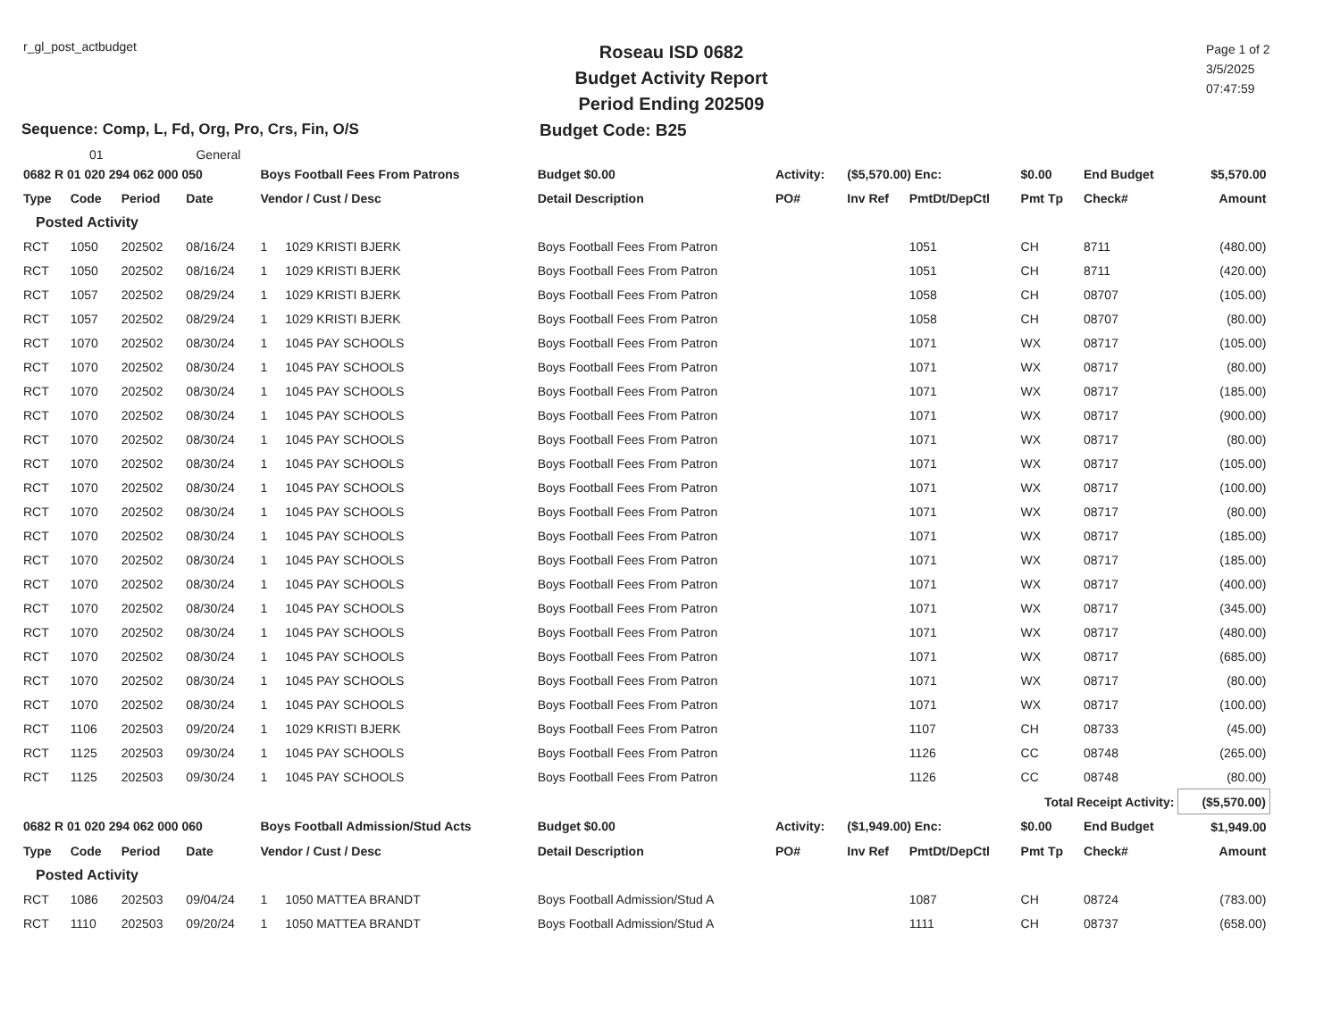r_gl_post_actbudget
Roseau ISD 0682
Budget Activity Report
Period Ending 202509
Page 1 of 2
3/5/2025
07:47:59
Sequence: Comp, L, Fd, Org, Pro, Crs, Fin, O/S Budget Code: B25
01 General
| 0682 R 01 020 294 062 000 050 | | | | Boys Football Fees From Patrons | | Budget $0.00 | Activity: | ($5,570.00) Enc: | | $0.00 | End Budget | | $5,570.00 |
| Type | Code | Period | Date | Vendor / Cust / Desc | | Detail Description | PO# | Inv Ref | PmtDt/DepCtl | Pmt Tp | Check# | | Amount |
| Posted Activity | | | | | | | | | | | | | |
| RCT | 1050 | 202502 | 08/16/24 | 1 | 1029 KRISTI BJERK | Boys Football Fees From Patron | | | 1051 | CH | 8711 | | (480.00) |
| RCT | 1050 | 202502 | 08/16/24 | 1 | 1029 KRISTI BJERK | Boys Football Fees From Patron | | | 1051 | CH | 8711 | | (420.00) |
| RCT | 1057 | 202502 | 08/29/24 | 1 | 1029 KRISTI BJERK | Boys Football Fees From Patron | | | 1058 | CH | 08707 | | (105.00) |
| RCT | 1057 | 202502 | 08/29/24 | 1 | 1029 KRISTI BJERK | Boys Football Fees From Patron | | | 1058 | CH | 08707 | | (80.00) |
| RCT | 1070 | 202502 | 08/30/24 | 1 | 1045 PAY SCHOOLS | Boys Football Fees From Patron | | | 1071 | WX | 08717 | | (105.00) |
| RCT | 1070 | 202502 | 08/30/24 | 1 | 1045 PAY SCHOOLS | Boys Football Fees From Patron | | | 1071 | WX | 08717 | | (80.00) |
| RCT | 1070 | 202502 | 08/30/24 | 1 | 1045 PAY SCHOOLS | Boys Football Fees From Patron | | | 1071 | WX | 08717 | | (185.00) |
| RCT | 1070 | 202502 | 08/30/24 | 1 | 1045 PAY SCHOOLS | Boys Football Fees From Patron | | | 1071 | WX | 08717 | | (900.00) |
| RCT | 1070 | 202502 | 08/30/24 | 1 | 1045 PAY SCHOOLS | Boys Football Fees From Patron | | | 1071 | WX | 08717 | | (80.00) |
| RCT | 1070 | 202502 | 08/30/24 | 1 | 1045 PAY SCHOOLS | Boys Football Fees From Patron | | | 1071 | WX | 08717 | | (105.00) |
| RCT | 1070 | 202502 | 08/30/24 | 1 | 1045 PAY SCHOOLS | Boys Football Fees From Patron | | | 1071 | WX | 08717 | | (100.00) |
| RCT | 1070 | 202502 | 08/30/24 | 1 | 1045 PAY SCHOOLS | Boys Football Fees From Patron | | | 1071 | WX | 08717 | | (80.00) |
| RCT | 1070 | 202502 | 08/30/24 | 1 | 1045 PAY SCHOOLS | Boys Football Fees From Patron | | | 1071 | WX | 08717 | | (185.00) |
| RCT | 1070 | 202502 | 08/30/24 | 1 | 1045 PAY SCHOOLS | Boys Football Fees From Patron | | | 1071 | WX | 08717 | | (185.00) |
| RCT | 1070 | 202502 | 08/30/24 | 1 | 1045 PAY SCHOOLS | Boys Football Fees From Patron | | | 1071 | WX | 08717 | | (400.00) |
| RCT | 1070 | 202502 | 08/30/24 | 1 | 1045 PAY SCHOOLS | Boys Football Fees From Patron | | | 1071 | WX | 08717 | | (345.00) |
| RCT | 1070 | 202502 | 08/30/24 | 1 | 1045 PAY SCHOOLS | Boys Football Fees From Patron | | | 1071 | WX | 08717 | | (480.00) |
| RCT | 1070 | 202502 | 08/30/24 | 1 | 1045 PAY SCHOOLS | Boys Football Fees From Patron | | | 1071 | WX | 08717 | | (685.00) |
| RCT | 1070 | 202502 | 08/30/24 | 1 | 1045 PAY SCHOOLS | Boys Football Fees From Patron | | | 1071 | WX | 08717 | | (80.00) |
| RCT | 1070 | 202502 | 08/30/24 | 1 | 1045 PAY SCHOOLS | Boys Football Fees From Patron | | | 1071 | WX | 08717 | | (100.00) |
| RCT | 1106 | 202503 | 09/20/24 | 1 | 1029 KRISTI BJERK | Boys Football Fees From Patron | | | 1107 | CH | 08733 | | (45.00) |
| RCT | 1125 | 202503 | 09/30/24 | 1 | 1045 PAY SCHOOLS | Boys Football Fees From Patron | | | 1126 | CC | 08748 | | (265.00) |
| RCT | 1125 | 202503 | 09/30/24 | 1 | 1045 PAY SCHOOLS | Boys Football Fees From Patron | | | 1126 | CC | 08748 | | (80.00) |
| | | | | | | | | | Total Receipt Activity: | | | | ($5,570.00) |
| 0682 R 01 020 294 062 000 060 | | | | Boys Football Admission/Stud Acts | | Budget $0.00 | Activity: | ($1,949.00) Enc: | | $0.00 | End Budget | | $1,949.00 |
| Type | Code | Period | Date | Vendor / Cust / Desc | | Detail Description | PO# | Inv Ref | PmtDt/DepCtl | Pmt Tp | Check# | | Amount |
| Posted Activity | | | | | | | | | | | | | |
| RCT | 1086 | 202503 | 09/04/24 | 1 | 1050 MATTEA BRANDT | Boys Football Admission/Stud A | | | 1087 | CH | 08724 | | (783.00) |
| RCT | 1110 | 202503 | 09/20/24 | 1 | 1050 MATTEA BRANDT | Boys Football Admission/Stud A | | | 1111 | CH | 08737 | | (658.00) |